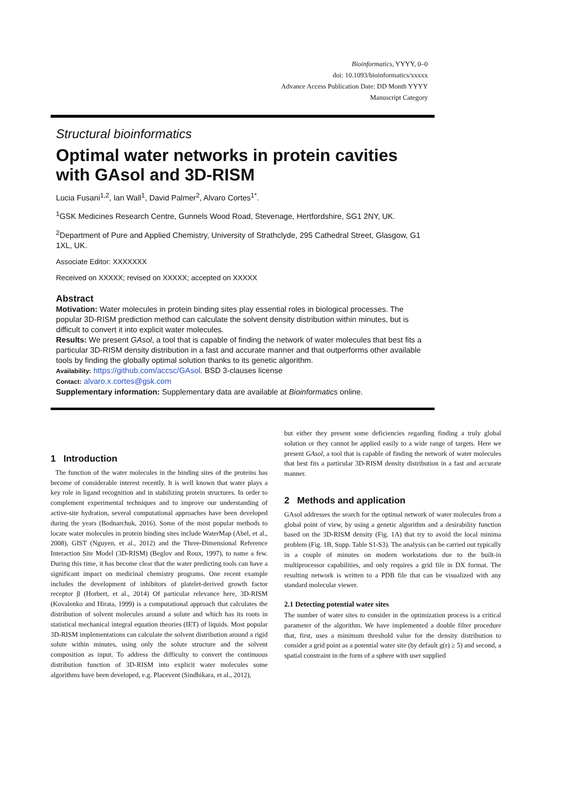Bioinformatics, YYYY, 0–0
doi: 10.1093/bioinformatics/xxxxx
Advance Access Publication Date: DD Month YYYY
Manuscript Category
Structural bioinformatics
Optimal water networks in protein cavities with GAsol and 3D-RISM
Lucia Fusani<sup>1,2</sup>, Ian Wall<sup>1</sup>, David Palmer<sup>2</sup>, Alvaro Cortes<sup>1*</sup>.
<sup>1</sup> GSK Medicines Research Centre, Gunnels Wood Road, Stevenage, Hertfordshire, SG1 2NY, UK.
<sup>2</sup> Department of Pure and Applied Chemistry, University of Strathclyde, 295 Cathedral Street, Glasgow, G1 1XL, UK.
Associate Editor: XXXXXXX
Received on XXXXX; revised on XXXXX; accepted on XXXXX
Abstract
Motivation: Water molecules in protein binding sites play essential roles in biological processes. The popular 3D-RISM prediction method can calculate the solvent density distribution within minutes, but is difficult to convert it into explicit water molecules.
Results: We present GAsol, a tool that is capable of finding the network of water molecules that best fits a particular 3D-RISM density distribution in a fast and accurate manner and that outperforms other available tools by finding the globally optimal solution thanks to its genetic algorithm.
Availability: https://github.com/accsc/GAsol. BSD 3-clauses license
Contact: alvaro.x.cortes@gsk.com
Supplementary information: Supplementary data are available at Bioinformatics online.
1 Introduction
The function of the water molecules in the binding sites of the proteins has become of considerable interest recently. It is well known that water plays a key role in ligand recognition and in stabilizing protein structures. In order to complement experimental techniques and to improve our understanding of active-site hydration, several computational approaches have been developed during the years (Bodnarchuk, 2016). Some of the most popular methods to locate water molecules in protein binding sites include WaterMap (Abel, et al., 2008), GIST (Nguyen, et al., 2012) and the Three-Dimensional Reference Interaction Site Model (3D-RISM) (Beglov and Roux, 1997), to name a few. During this time, it has become clear that the water predicting tools can have a significant impact on medicinal chemistry programs. One recent example includes the development of inhibitors of platelet-derived growth factor receptor β (Horbert, et al., 2014) Of particular relevance here, 3D-RISM (Kovalenko and Hirata, 1999) is a computational approach that calculates the distribution of solvent molecules around a solute and which has its roots in statistical mechanical integral equation theories (IET) of liquids. Most popular 3D-RISM implementations can calculate the solvent distribution around a rigid solute within minutes, using only the solute structure and the solvent composition as input. To address the difficulty to convert the continuous distribution function of 3D-RISM into explicit water molecules some algorithms have been developed, e.g. Placevent (Sindhikara, et al., 2012),
but either they present some deficiencies regarding finding a truly global solution or they cannot be applied easily to a wide range of targets. Here we present GAsol, a tool that is capable of finding the network of water molecules that best fits a particular 3D-RISM density distribution in a fast and accurate manner.
2 Methods and application
GAsol addresses the search for the optimal network of water molecules from a global point of view, by using a genetic algorithm and a desirability function based on the 3D-RISM density (Fig. 1A) that try to avoid the local minima problem (Fig. 1B, Supp. Table S1-S3). The analysis can be carried out typically in a couple of minutes on modern workstations due to the built-in multiprocessor capabilities, and only requires a grid file in DX format. The resulting network is written to a PDB file that can be visualized with any standard molecular viewer.
2.1 Detecting potential water sites
The number of water sites to consider in the optimization process is a critical parameter of the algorithm. We have implemented a double filter procedure that, first, uses a minimum threshold value for the density distribution to consider a grid point as a potential water site (by default g(r) ≥ 5) and second, a spatial constraint in the form of a sphere with user supplied